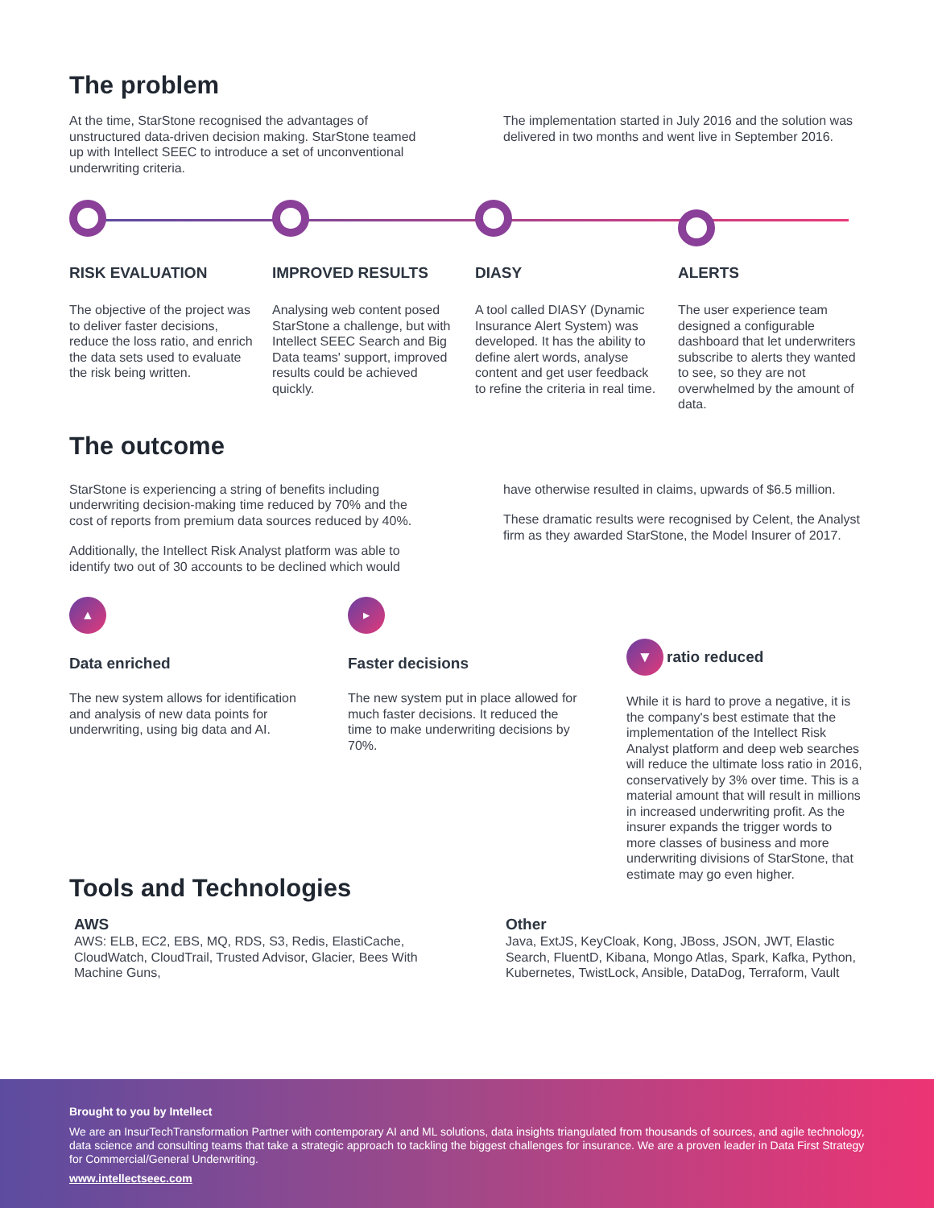The problem
At the time, StarStone recognised the advantages of unstructured data-driven decision making. StarStone teamed up with Intellect SEEC to introduce a set of unconventional underwriting criteria.
The implementation started in July 2016 and the solution was delivered in two months and went live in September 2016.
RISK EVALUATION
The objective of the project was to deliver faster decisions, reduce the loss ratio, and enrich the data sets used to evaluate the risk being written.
IMPROVED RESULTS
Analysing web content posed StarStone a challenge, but with Intellect SEEC Search and Big Data teams' support, improved results could be achieved quickly.
DIASY
A tool called DIASY (Dynamic Insurance Alert System) was developed. It has the ability to define alert words, analyse content and get user feedback to refine the criteria in real time.
ALERTS
The user experience team designed a configurable dashboard that let underwriters subscribe to alerts they wanted to see, so they are not overwhelmed by the amount of data.
The outcome
StarStone is experiencing a string of benefits including underwriting decision-making time reduced by 70% and the cost of reports from premium data sources reduced by 40%.
Additionally, the Intellect Risk Analyst platform was able to identify two out of 30 accounts to be declined which would
have otherwise resulted in claims, upwards of $6.5 million.
These dramatic results were recognised by Celent, the Analyst firm as they awarded StarStone, the Model Insurer of 2017.
▲
Data enriched
The new system allows for identification and analysis of new data points for underwriting, using big data and AI.
▸
Faster decisions
The new system put in place allowed for much faster decisions. It reduced the time to make underwriting decisions by 70%.
▼ ratio reduced
While it is hard to prove a negative, it is the company's best estimate that the implementation of the Intellect Risk Analyst platform and deep web searches will reduce the ultimate loss ratio in 2016, conservatively by 3% over time. This is a material amount that will result in millions in increased underwriting profit. As the insurer expands the trigger words to more classes of business and more underwriting divisions of StarStone, that estimate may go even higher.
Tools and Technologies
AWS
AWS: ELB, EC2, EBS, MQ, RDS, S3, Redis, ElastiCache, CloudWatch, CloudTrail, Trusted Advisor, Glacier, Bees With Machine Guns,
Other
Java, ExtJS, KeyCloak, Kong, JBoss, JSON, JWT, Elastic Search, FluentD, Kibana, Mongo Atlas, Spark, Kafka, Python, Kubernetes, TwistLock, Ansible, DataDog, Terraform, Vault
Brought to you by Intellect
We are an InsurTechTransformation Partner with contemporary AI and ML solutions, data insights triangulated from thousands of sources, and agile technology, data science and consulting teams that take a strategic approach to tackling the biggest challenges for insurance. We are a proven leader in Data First Strategy for Commercial/General Underwriting.
www.intellectseec.com